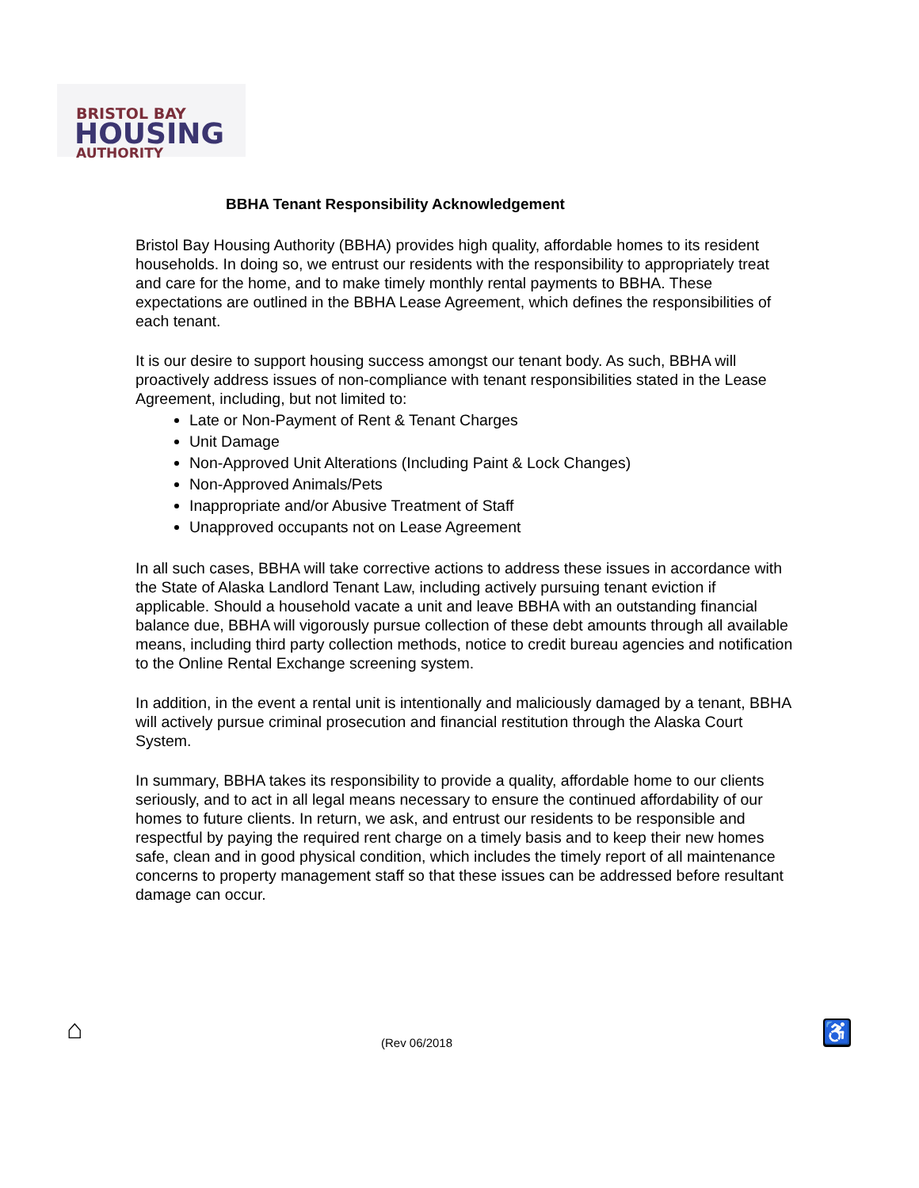BRISTOL BAY
HOUSING
AUTHORITY
BBHA Tenant Responsibility Acknowledgement
Bristol Bay Housing Authority (BBHA) provides high quality, affordable homes to its resident households. In doing so, we entrust our residents with the responsibility to appropriately treat and care for the home, and to make timely monthly rental payments to BBHA. These expectations are outlined in the BBHA Lease Agreement, which defines the responsibilities of each tenant.
It is our desire to support housing success amongst our tenant body. As such, BBHA will proactively address issues of non-compliance with tenant responsibilities stated in the Lease Agreement, including, but not limited to:
Late or Non-Payment of Rent & Tenant Charges
Unit Damage
Non-Approved Unit Alterations (Including Paint & Lock Changes)
Non-Approved Animals/Pets
Inappropriate and/or Abusive Treatment of Staff
Unapproved occupants not on Lease Agreement
In all such cases, BBHA will take corrective actions to address these issues in accordance with the State of Alaska Landlord Tenant Law, including actively pursuing tenant eviction if applicable. Should a household vacate a unit and leave BBHA with an outstanding financial balance due, BBHA will vigorously pursue collection of these debt amounts through all available means, including third party collection methods, notice to credit bureau agencies and notification to the Online Rental Exchange screening system.
In addition, in the event a rental unit is intentionally and maliciously damaged by a tenant, BBHA will actively pursue criminal prosecution and financial restitution through the Alaska Court System.
In summary, BBHA takes its responsibility to provide a quality, affordable home to our clients seriously, and to act in all legal means necessary to ensure the continued affordability of our homes to future clients. In return, we ask, and entrust our residents to be responsible and respectful by paying the required rent charge on a timely basis and to keep their new homes safe, clean and in good physical condition, which includes the timely report of all maintenance concerns to property management staff so that these issues can be addressed before resultant damage can occur.
⌂ (Rev 06/2018 ♿